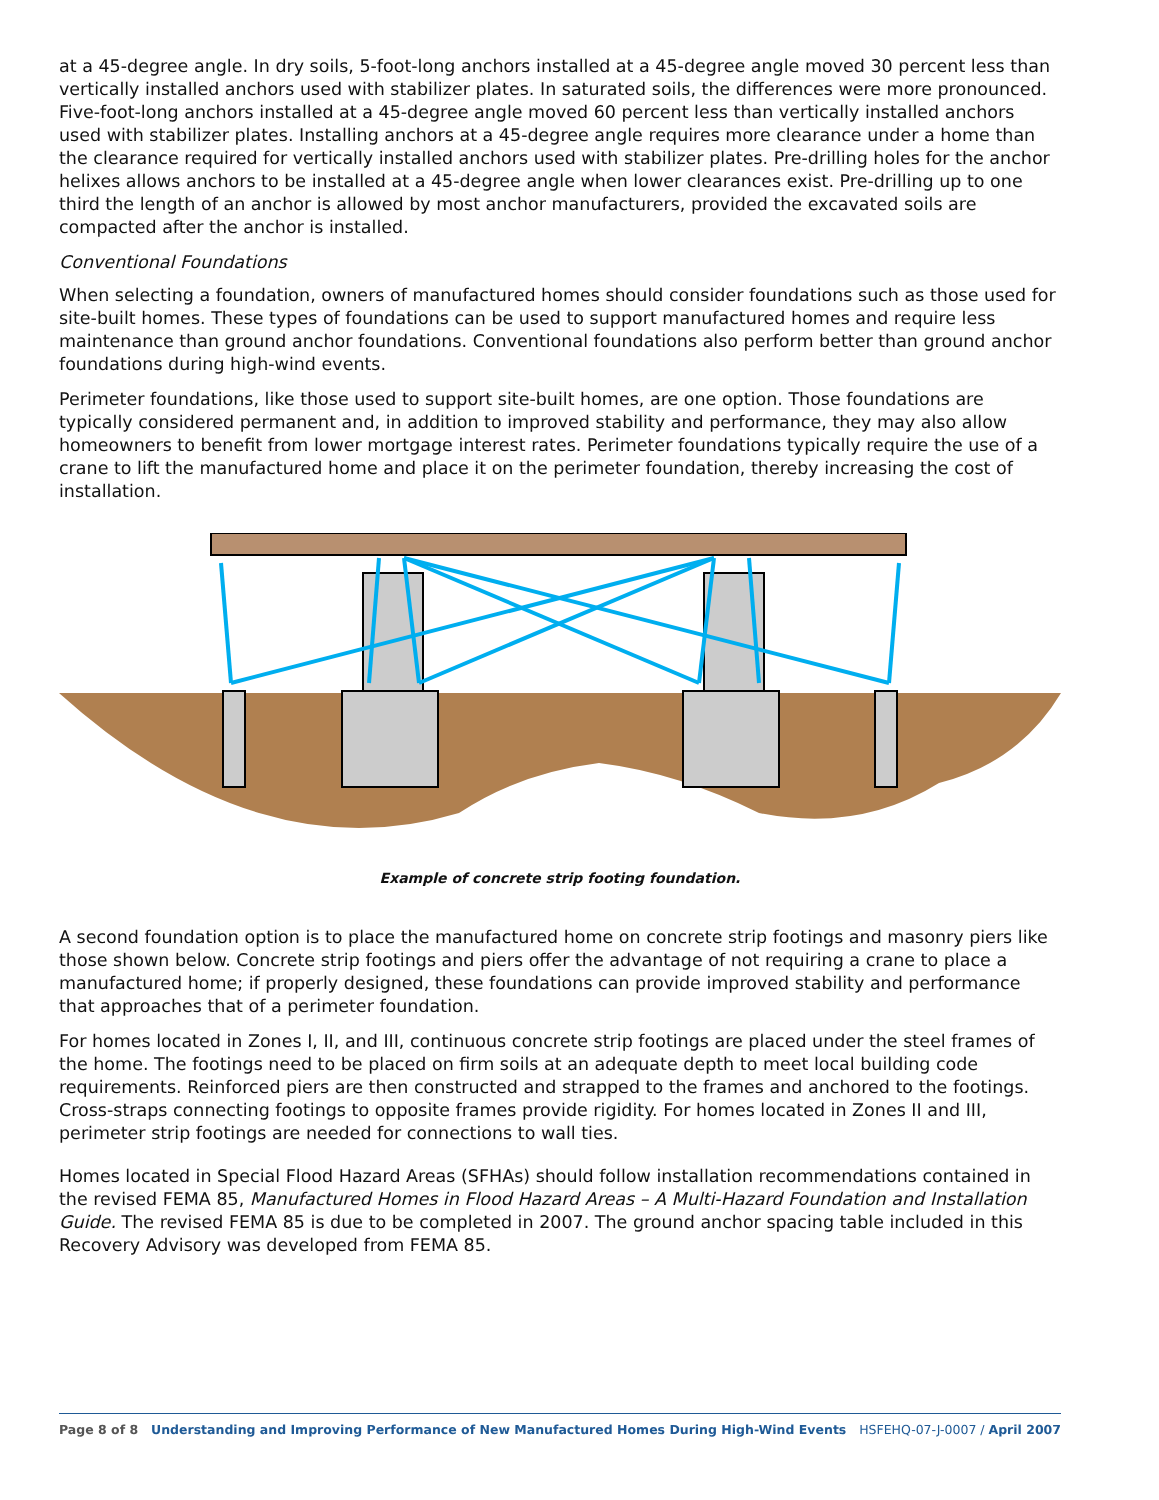at a 45-degree angle. In dry soils, 5-foot-long anchors installed at a 45-degree angle moved 30 percent less than vertically installed anchors used with stabilizer plates. In saturated soils, the differences were more pronounced. Five-foot-long anchors installed at a 45-degree angle moved 60 percent less than vertically installed anchors used with stabilizer plates. Installing anchors at a 45-degree angle requires more clearance under a home than the clearance required for vertically installed anchors used with stabilizer plates. Pre-drilling holes for the anchor helixes allows anchors to be installed at a 45-degree angle when lower clearances exist. Pre-drilling up to one third the length of an anchor is allowed by most anchor manufacturers, provided the excavated soils are compacted after the anchor is installed.
Conventional Foundations
When selecting a foundation, owners of manufactured homes should consider foundations such as those used for site-built homes. These types of foundations can be used to support manufactured homes and require less maintenance than ground anchor foundations. Conventional foundations also perform better than ground anchor foundations during high-wind events.
Perimeter foundations, like those used to support site-built homes, are one option. Those foundations are typically considered permanent and, in addition to improved stability and performance, they may also allow homeowners to benefit from lower mortgage interest rates. Perimeter foundations typically require the use of a crane to lift the manufactured home and place it on the perimeter foundation, thereby increasing the cost of installation.
Example of concrete strip footing foundation.
A second foundation option is to place the manufactured home on concrete strip footings and masonry piers like those shown below. Concrete strip footings and piers offer the advantage of not requiring a crane to place a manufactured home; if properly designed, these foundations can provide improved stability and performance that approaches that of a perimeter foundation.
For homes located in Zones I, II, and III, continuous concrete strip footings are placed under the steel frames of the home. The footings need to be placed on firm soils at an adequate depth to meet local building code requirements. Reinforced piers are then constructed and strapped to the frames and anchored to the footings. Cross-straps connecting footings to opposite frames provide rigidity. For homes located in Zones II and III, perimeter strip footings are needed for connections to wall ties.
Homes located in Special Flood Hazard Areas (SFHAs) should follow installation recommendations contained in the revised FEMA 85, Manufactured Homes in Flood Hazard Areas – A Multi-Hazard Foundation and Installation Guide. The revised FEMA 85 is due to be completed in 2007. The ground anchor spacing table included in this Recovery Advisory was developed from FEMA 85.
Page 8 of 8 Understanding and Improving Performance of New Manufactured Homes During High-Wind Events HSFEHQ-07-J-0007 / April 2007